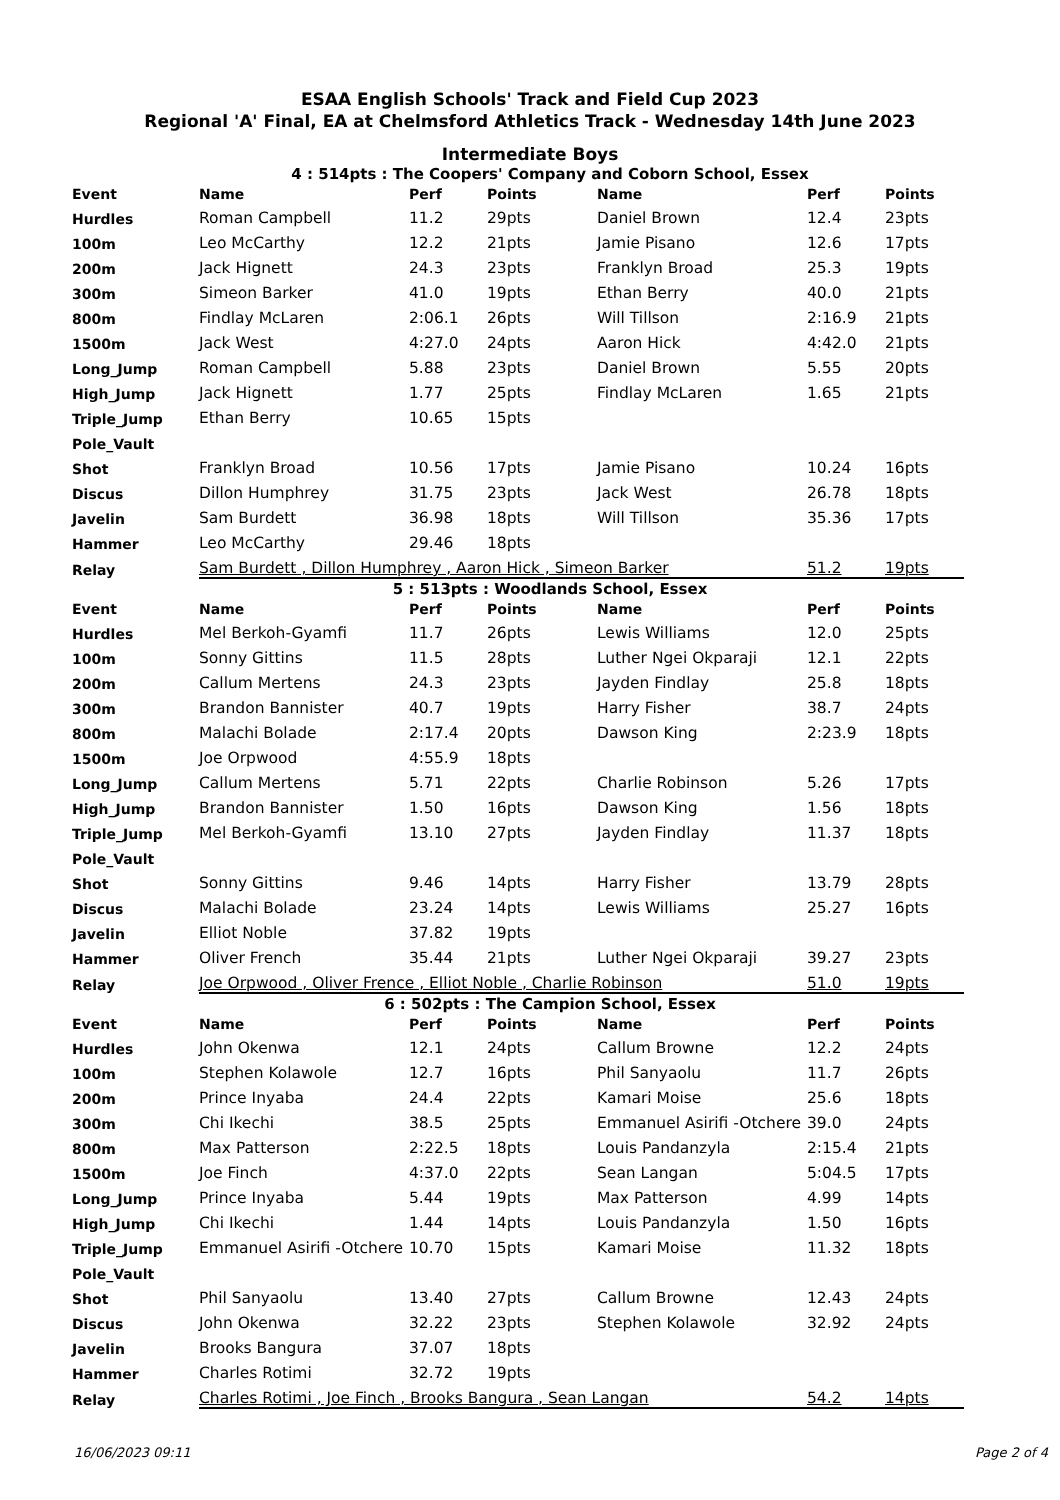ESAA English Schools' Track and Field Cup 2023
Regional 'A' Final, EA at Chelmsford Athletics Track - Wednesday 14th June 2023
Intermediate Boys
4 : 514pts : The Coopers' Company and Coborn School, Essex
| Event | Name | Perf | Points | Name | Perf | Points |
| --- | --- | --- | --- | --- | --- | --- |
| Hurdles | Roman Campbell | 11.2 | 29pts | Daniel Brown | 12.4 | 23pts |
| 100m | Leo McCarthy | 12.2 | 21pts | Jamie Pisano | 12.6 | 17pts |
| 200m | Jack Hignett | 24.3 | 23pts | Franklyn Broad | 25.3 | 19pts |
| 300m | Simeon Barker | 41.0 | 19pts | Ethan Berry | 40.0 | 21pts |
| 800m | Findlay McLaren | 2:06.1 | 26pts | Will Tillson | 2:16.9 | 21pts |
| 1500m | Jack West | 4:27.0 | 24pts | Aaron Hick | 4:42.0 | 21pts |
| Long_Jump | Roman Campbell | 5.88 | 23pts | Daniel Brown | 5.55 | 20pts |
| High_Jump | Jack Hignett | 1.77 | 25pts | Findlay McLaren | 1.65 | 21pts |
| Triple_Jump | Ethan Berry | 10.65 | 15pts | | | |
| Pole_Vault | | | | | | |
| Shot | Franklyn Broad | 10.56 | 17pts | Jamie Pisano | 10.24 | 16pts |
| Discus | Dillon Humphrey | 31.75 | 23pts | Jack West | 26.78 | 18pts |
| Javelin | Sam Burdett | 36.98 | 18pts | Will Tillson | 35.36 | 17pts |
| Hammer | Leo McCarthy | 29.46 | 18pts | | | |
| Relay | Sam Burdett , Dillon Humphrey , Aaron Hick , Simeon Barker | | | | 51.2 | 19pts |
5 : 513pts : Woodlands School, Essex
| Event | Name | Perf | Points | Name | Perf | Points |
| --- | --- | --- | --- | --- | --- | --- |
| Hurdles | Mel Berkoh-Gyamfi | 11.7 | 26pts | Lewis Williams | 12.0 | 25pts |
| 100m | Sonny Gittins | 11.5 | 28pts | Luther Ngei Okparaji | 12.1 | 22pts |
| 200m | Callum Mertens | 24.3 | 23pts | Jayden Findlay | 25.8 | 18pts |
| 300m | Brandon Bannister | 40.7 | 19pts | Harry Fisher | 38.7 | 24pts |
| 800m | Malachi Bolade | 2:17.4 | 20pts | Dawson King | 2:23.9 | 18pts |
| 1500m | Joe Orpwood | 4:55.9 | 18pts | | | |
| Long_Jump | Callum Mertens | 5.71 | 22pts | Charlie Robinson | 5.26 | 17pts |
| High_Jump | Brandon Bannister | 1.50 | 16pts | Dawson King | 1.56 | 18pts |
| Triple_Jump | Mel Berkoh-Gyamfi | 13.10 | 27pts | Jayden Findlay | 11.37 | 18pts |
| Pole_Vault | | | | | | |
| Shot | Sonny Gittins | 9.46 | 14pts | Harry Fisher | 13.79 | 28pts |
| Discus | Malachi Bolade | 23.24 | 14pts | Lewis Williams | 25.27 | 16pts |
| Javelin | Elliot Noble | 37.82 | 19pts | | | |
| Hammer | Oliver French | 35.44 | 21pts | Luther Ngei Okparaji | 39.27 | 23pts |
| Relay | Joe Orpwood , Oliver Frence , Elliot Noble , Charlie Robinson | | | | 51.0 | 19pts |
6 : 502pts : The Campion School, Essex
| Event | Name | Perf | Points | Name | Perf | Points |
| --- | --- | --- | --- | --- | --- | --- |
| Hurdles | John Okenwa | 12.1 | 24pts | Callum Browne | 12.2 | 24pts |
| 100m | Stephen Kolawole | 12.7 | 16pts | Phil Sanyaolu | 11.7 | 26pts |
| 200m | Prince Inyaba | 24.4 | 22pts | Kamari Moise | 25.6 | 18pts |
| 300m | Chi Ikechi | 38.5 | 25pts | Emmanuel Asirifi -Otchere | 39.0 | 24pts |
| 800m | Max Patterson | 2:22.5 | 18pts | Louis Pandanzyla | 2:15.4 | 21pts |
| 1500m | Joe Finch | 4:37.0 | 22pts | Sean Langan | 5:04.5 | 17pts |
| Long_Jump | Prince Inyaba | 5.44 | 19pts | Max Patterson | 4.99 | 14pts |
| High_Jump | Chi Ikechi | 1.44 | 14pts | Louis Pandanzyla | 1.50 | 16pts |
| Triple_Jump | Emmanuel Asirifi -Otchere | 10.70 | 15pts | Kamari Moise | 11.32 | 18pts |
| Pole_Vault | | | | | | |
| Shot | Phil Sanyaolu | 13.40 | 27pts | Callum Browne | 12.43 | 24pts |
| Discus | John Okenwa | 32.22 | 23pts | Stephen Kolawole | 32.92 | 24pts |
| Javelin | Brooks Bangura | 37.07 | 18pts | | | |
| Hammer | Charles Rotimi | 32.72 | 19pts | | | |
| Relay | Charles Rotimi , Joe Finch , Brooks Bangura , Sean Langan | | | | 54.2 | 14pts |
16/06/2023 09:11 Page 2 of 4